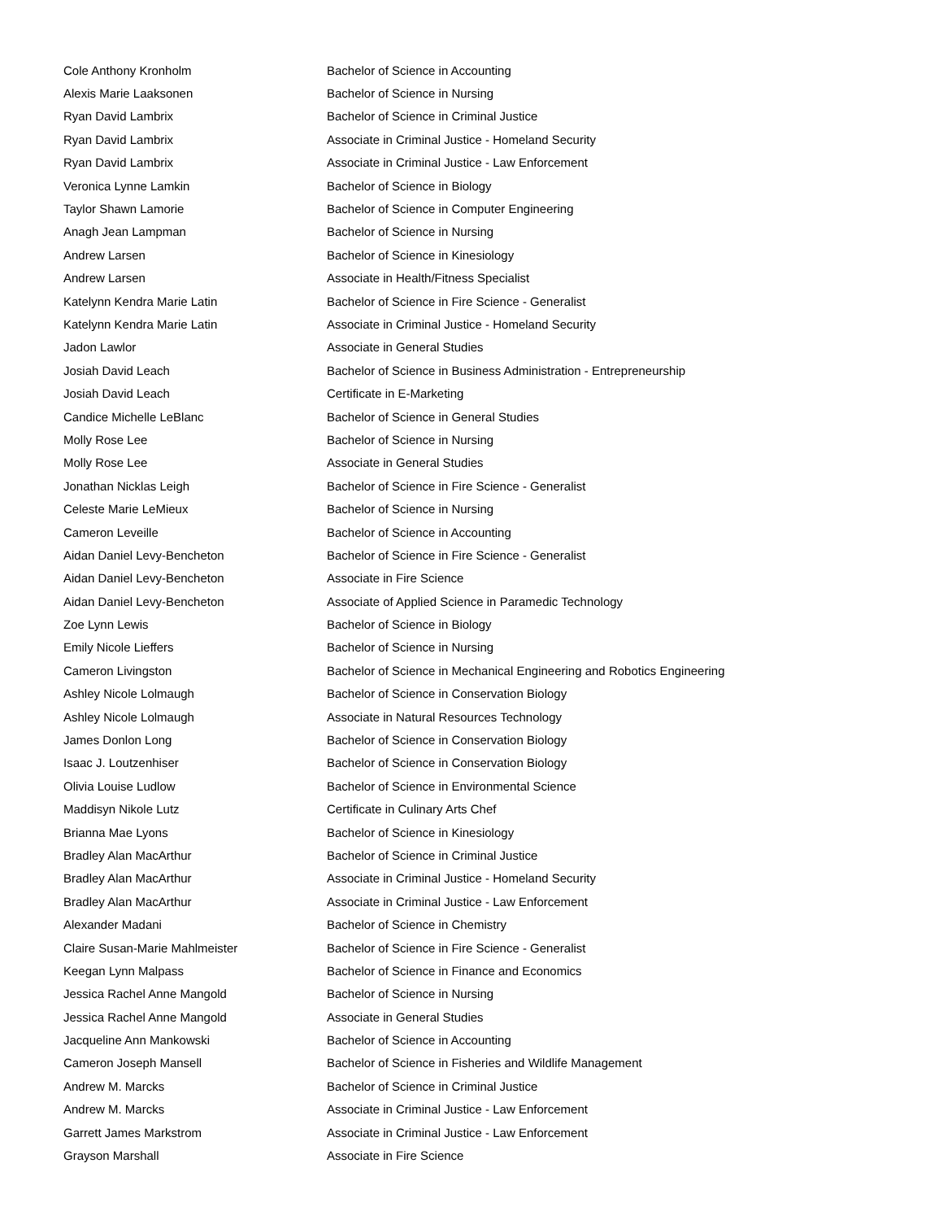| Cole Anthony Kronholm | Bachelor of Science in Accounting |
| Alexis Marie Laaksonen | Bachelor of Science in Nursing |
| Ryan David Lambrix | Bachelor of Science in Criminal Justice |
| Ryan David Lambrix | Associate in Criminal Justice - Homeland Security |
| Ryan David Lambrix | Associate in Criminal Justice - Law Enforcement |
| Veronica Lynne Lamkin | Bachelor of Science in Biology |
| Taylor Shawn Lamorie | Bachelor of Science in Computer Engineering |
| Anagh Jean Lampman | Bachelor of Science in Nursing |
| Andrew Larsen | Bachelor of Science in Kinesiology |
| Andrew Larsen | Associate in Health/Fitness Specialist |
| Katelynn Kendra Marie Latin | Bachelor of Science in Fire Science - Generalist |
| Katelynn Kendra Marie Latin | Associate in Criminal Justice - Homeland Security |
| Jadon Lawlor | Associate in General Studies |
| Josiah David Leach | Bachelor of Science in Business Administration - Entrepreneurship |
| Josiah David Leach | Certificate in E-Marketing |
| Candice Michelle LeBlanc | Bachelor of Science in General Studies |
| Molly Rose Lee | Bachelor of Science in Nursing |
| Molly Rose Lee | Associate in General Studies |
| Jonathan Nicklas Leigh | Bachelor of Science in Fire Science - Generalist |
| Celeste Marie LeMieux | Bachelor of Science in Nursing |
| Cameron Leveille | Bachelor of Science in Accounting |
| Aidan Daniel Levy-Bencheton | Bachelor of Science in Fire Science - Generalist |
| Aidan Daniel Levy-Bencheton | Associate in Fire Science |
| Aidan Daniel Levy-Bencheton | Associate of Applied Science in Paramedic Technology |
| Zoe Lynn Lewis | Bachelor of Science in Biology |
| Emily Nicole Lieffers | Bachelor of Science in Nursing |
| Cameron Livingston | Bachelor of Science in Mechanical Engineering and Robotics Engineering |
| Ashley Nicole Lolmaugh | Bachelor of Science in Conservation Biology |
| Ashley Nicole Lolmaugh | Associate in Natural Resources Technology |
| James Donlon Long | Bachelor of Science in Conservation Biology |
| Isaac J. Loutzenhiser | Bachelor of Science in Conservation Biology |
| Olivia Louise Ludlow | Bachelor of Science in Environmental Science |
| Maddisyn Nikole Lutz | Certificate in Culinary Arts Chef |
| Brianna Mae Lyons | Bachelor of Science in Kinesiology |
| Bradley Alan MacArthur | Bachelor of Science in Criminal Justice |
| Bradley Alan MacArthur | Associate in Criminal Justice - Homeland Security |
| Bradley Alan MacArthur | Associate in Criminal Justice - Law Enforcement |
| Alexander Madani | Bachelor of Science in Chemistry |
| Claire Susan-Marie Mahlmeister | Bachelor of Science in Fire Science - Generalist |
| Keegan Lynn Malpass | Bachelor of Science in Finance and Economics |
| Jessica Rachel Anne Mangold | Bachelor of Science in Nursing |
| Jessica Rachel Anne Mangold | Associate in General Studies |
| Jacqueline Ann Mankowski | Bachelor of Science in Accounting |
| Cameron Joseph Mansell | Bachelor of Science in Fisheries and Wildlife Management |
| Andrew M. Marcks | Bachelor of Science in Criminal Justice |
| Andrew M. Marcks | Associate in Criminal Justice - Law Enforcement |
| Garrett James Markstrom | Associate in Criminal Justice - Law Enforcement |
| Grayson Marshall | Associate in Fire Science |